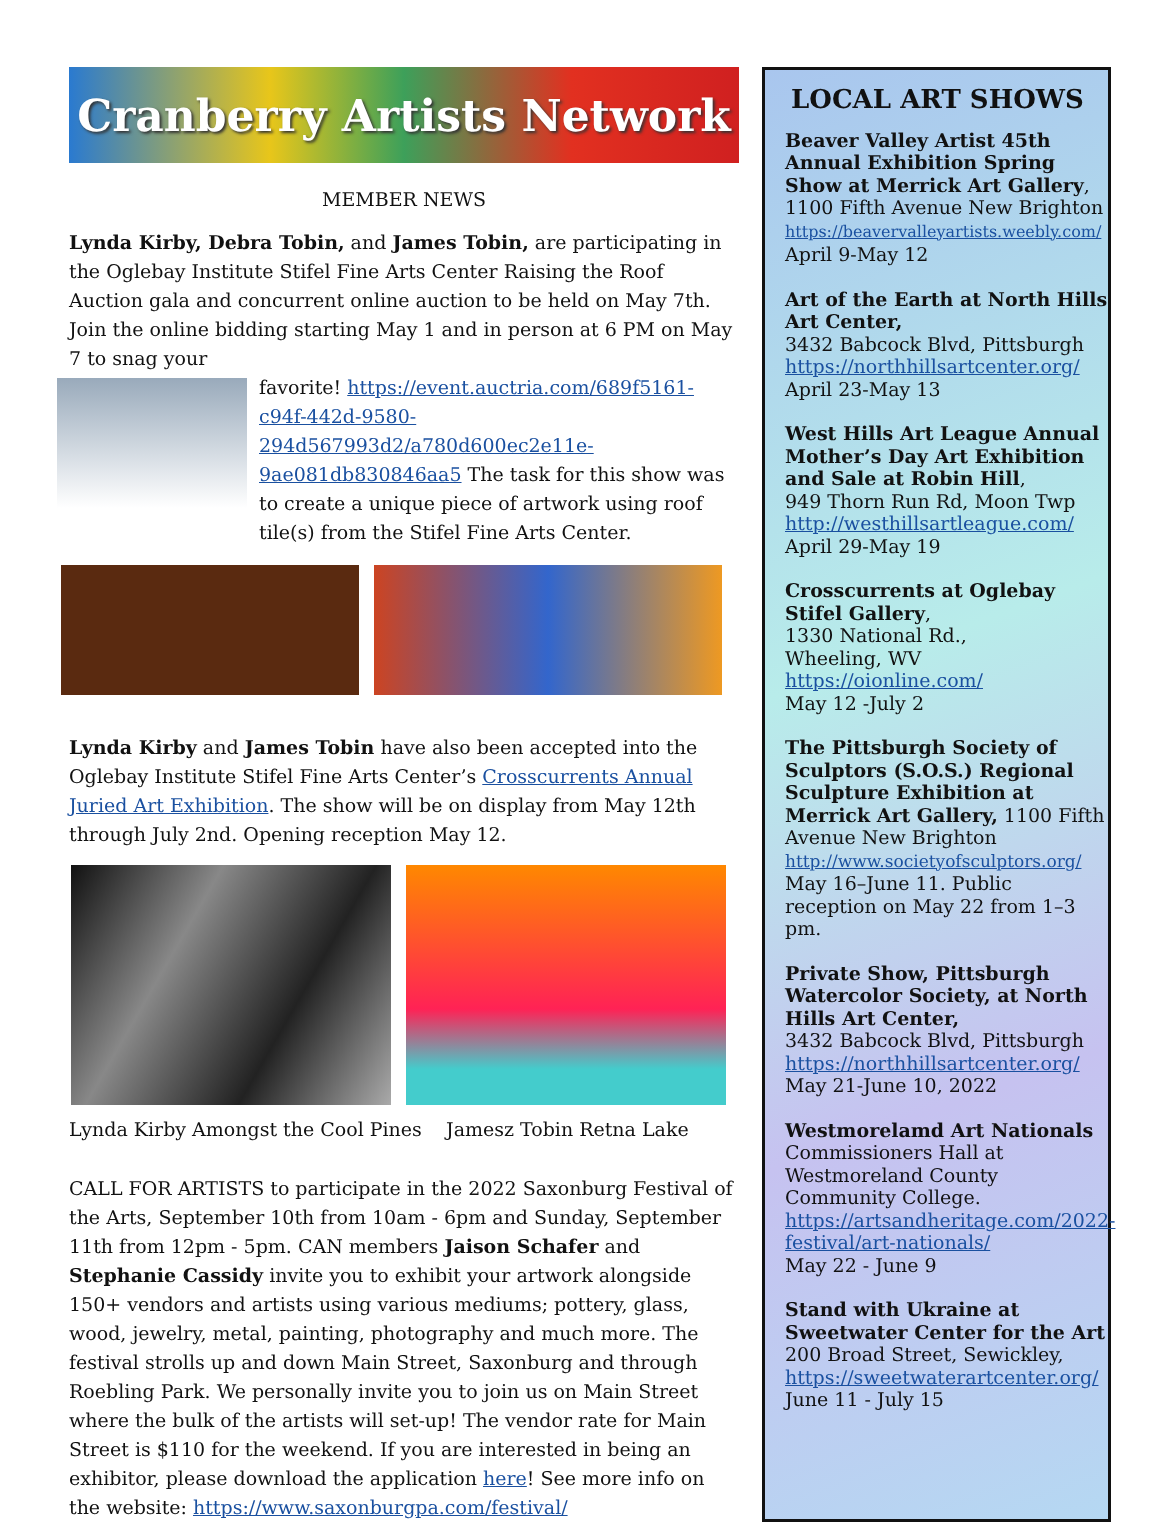Cranberry Artists Network
MEMBER NEWS
Lynda Kirby, Debra Tobin, and James Tobin, are participating in the Oglebay Institute Stifel Fine Arts Center Raising the Roof Auction gala and concurrent online auction to be held on May 7th. Join the online bidding starting May 1 and in person at 6 PM on May 7 to snag your
favorite! https://event.auctria.com/689f5161-c94f-442d-9580-294d567993d2/a780d600ec2e11e-9ae081db830846aa5 The task for this show was to create a unique piece of artwork using roof tile(s) from the Stifel Fine Arts Center.
Lynda Kirby and James Tobin have also been accepted into the Oglebay Institute Stifel Fine Arts Center’s Crosscurrents Annual Juried Art Exhibition. The show will be on display from May 12th through July 2nd. Opening reception May 12.
Lynda Kirby Amongst the Cool Pines Jamesz Tobin Retna Lake
CALL FOR ARTISTS to participate in the 2022 Saxonburg Festival of the Arts, September 10th from 10am - 6pm and Sunday, September 11th from 12pm - 5pm. CAN members Jaison Schafer and Stephanie Cassidy invite you to exhibit your artwork alongside 150+ vendors and artists using various mediums; pottery, glass, wood, jewelry, metal, painting, photography and much more. The festival strolls up and down Main Street, Saxonburg and through Roebling Park. We personally invite you to join us on Main Street where the bulk of the artists will set-up! The vendor rate for Main Street is $110 for the weekend. If you are interested in being an exhibitor, please download the application here! See more info on the website: https://www.saxonburgpa.com/festival/
LOCAL ART SHOWS
Beaver Valley Artist 45th Annual Exhibition Spring Show at Merrick Art Gallery, 1100 Fifth Avenue New Brighton
https://beavervalleyartists.weebly.com/
April 9-May 12
Art of the Earth at North Hills Art Center,
3432 Babcock Blvd, Pittsburgh
https://northhillsartcenter.org/
April 23-May 13
West Hills Art League Annual Mother’s Day Art Exhibition and Sale at Robin Hill,
949 Thorn Run Rd, Moon Twp
http://westhillsartleague.com/
April 29-May 19
Crosscurrents at Oglebay Stifel Gallery,
1330 National Rd.,
Wheeling, WV
https://oionline.com/
May 12 -July 2
The Pittsburgh Society of Sculptors (S.O.S.) Regional Sculpture Exhibition at Merrick Art Gallery, 1100 Fifth Avenue New Brighton
http://www.societyofsculptors.org/
May 16–June 11. Public reception on May 22 from 1–3 pm.
Private Show, Pittsburgh Watercolor Society, at North Hills Art Center,
3432 Babcock Blvd, Pittsburgh
https://northhillsartcenter.org/
May 21-June 10, 2022
Westmorelamd Art Nationals
Commissioners Hall at Westmoreland County Community College. https://artsandheritage.com/2022-festival/art-nationals/
May 22 - June 9
Stand with Ukraine at Sweetwater Center for the Art
200 Broad Street, Sewickley,
https://sweetwaterartcenter.org/
June 11 - July 15